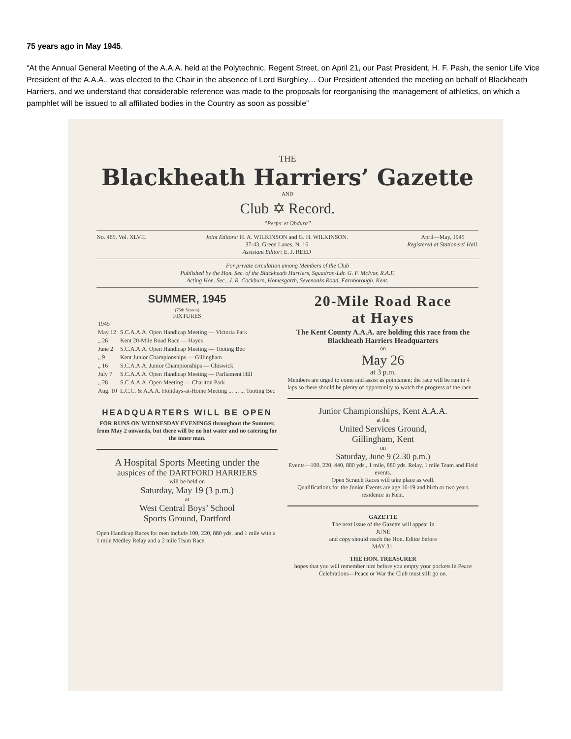75 years ago in May 1945.
“At the Annual General Meeting of the A.A.A. held at the Polytechnic, Regent Street, on April 21, our Past President, H. F. Pash, the senior Life Vice President of the A.A.A., was elected to the Chair in the absence of Lord Burghley… Our President attended the meeting on behalf of Blackheath Harriers, and we understand that considerable reference was made to the proposals for reorganising the management of athletics, on which a pamphlet will be issued to all affiliated bodies in the Country as soon as possible”
THE
Blackheath Harriers’ Gazette
AND
Club ✡ Record.
“Perfer et Obdura”
No. 465. Vol. XLVII. Joint Editors: H. A. WILKINSON and G. H. WILKINSON.
37-43, Green Lanes, N. 16
Assistant Editor: E. J. REED April—May, 1945
Registered at Stationers' Hall.
For private circulation among Members of the Club
Published by the Hon. Sec. of the Blackheath Harriers, Squadron-Ldr. G. F. McIvor, R.A.F.
Acting Hon. Sec., J. R. Cockburn, Homesgarth, Sevenoaks Road, Farnborough, Kent.
SUMMER, 1945
(76th Season)
FIXTURES
| 1945 | |
| May 12 | S.C.A.A.A. Open Handicap Meeting — Victoria Park |
| „ 26 | Kent 20-Mile Road Race — Hayes |
| June 2 | S.C.A.A.A. Open Handicap Meeting — Tooting Bec |
| „ 9 | Kent Junior Championships — Gillingham |
| „ 16 | S.C.A.A.A. Junior Championships — Chiswick |
| July 7 | S.C.A.A.A. Open Handicap Meeting — Parliament Hill |
| „ 28 | S.C.A.A.A. Open Meeting — Charlton Park |
| Aug. 10 | L.C.C. & A.A.A. Holidays-at-Home Meeting ... ... ... Tooting Bec |
HEADQUARTERS WILL BE OPEN
FOR RUNS ON WEDNESDAY EVENINGS throughout the Summer, from May 2 onwards, but there will be no hot water and no catering for the inner man.
A Hospital Sports Meeting under the
auspices of the DARTFORD HARRIERS
will be held on
Saturday, May 19 (3 p.m.)
at
West Central Boys’ School
Sports Ground, Dartford
Open Handicap Races for men include 100, 220, 880 yds. and 1 mile with a 1 mile Medley Relay and a 2 mile Team Race.
20-Mile Road Race
at Hayes
The Kent County A.A.A. are holding this race from the Blackheath Harriers Headquarters
on
May 26
at 3 p.m.
Members are urged to come and assist as pointsmen; the race will be run in 4 laps so there should be plenty of opportunity to watch the progress of the race.
Junior Championships, Kent A.A.A.
at the
United Services Ground,
Gillingham, Kent
on
Saturday, June 9 (2.30 p.m.)
Events—100, 220, 440, 880 yds., 1 mile, 880 yds. Relay, 1 mile Team and Field events.
Open Scratch Races will take place as well.
Qualifications for the Junior Events are age 16-19 and birth or two years residence in Kent.
GAZETTE
The next issue of the Gazette will appear in
JUNE
and copy should reach the Hon. Editor before
MAY 31.
THE HON. TREASURER
hopes that you will remember him before you empty your pockets in Peace Celebrations—Peace or War the Club must still go on.